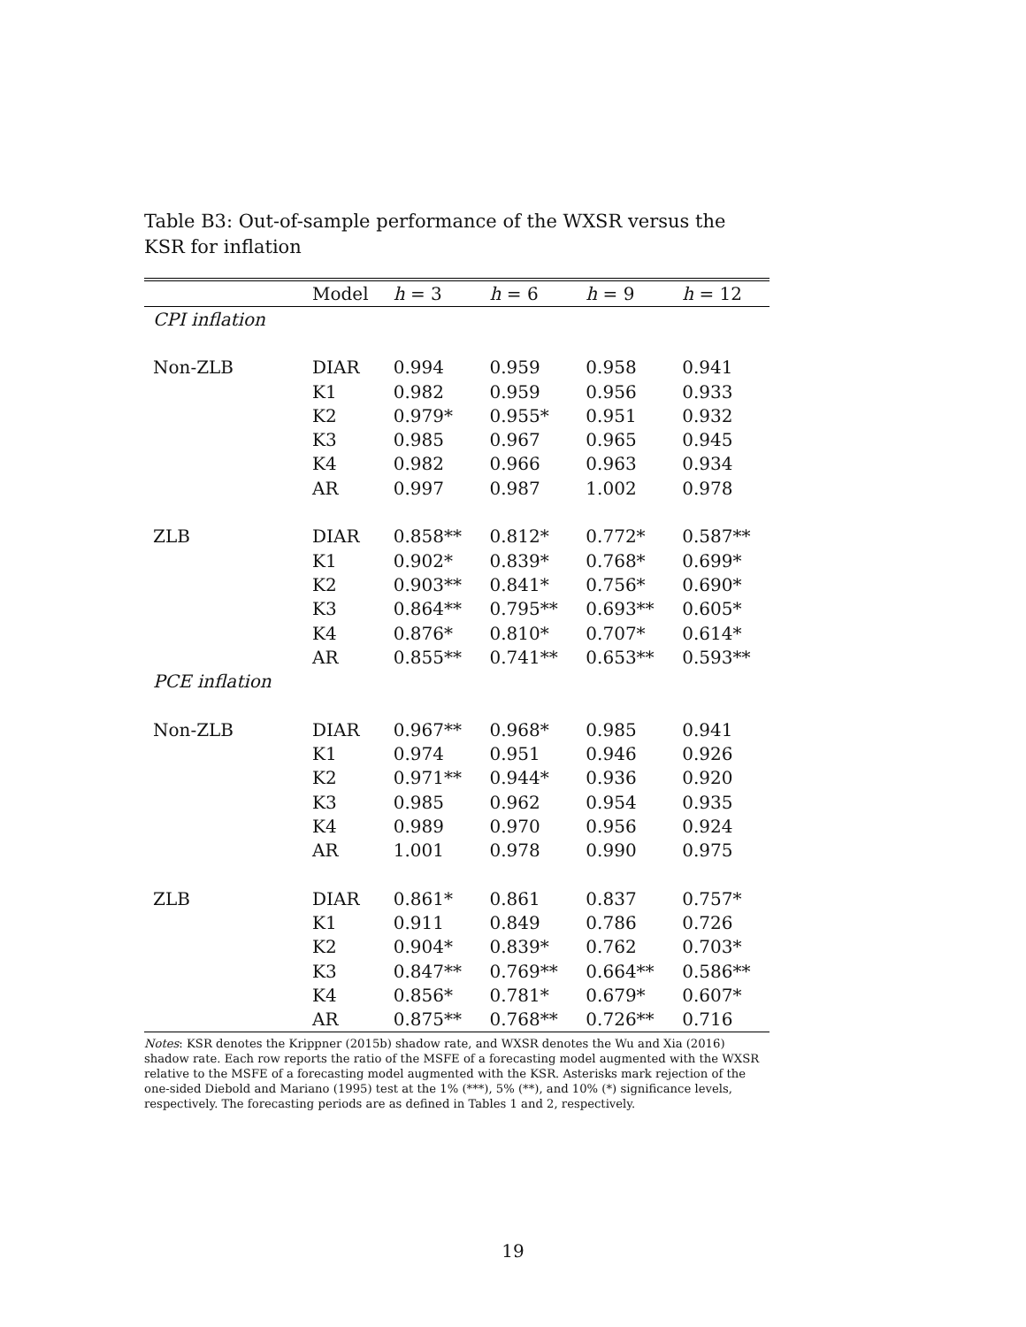Table B3: Out-of-sample performance of the WXSR versus the KSR for inflation
| | Model | h = 3 | h = 6 | h = 9 | h = 12 |
| --- | --- | --- | --- | --- | --- |
| CPI inflation | | | | | |
| Non-ZLB | DIAR | 0.994 | 0.959 | 0.958 | 0.941 |
| | K1 | 0.982 | 0.959 | 0.956 | 0.933 |
| | K2 | 0.979* | 0.955* | 0.951 | 0.932 |
| | K3 | 0.985 | 0.967 | 0.965 | 0.945 |
| | K4 | 0.982 | 0.966 | 0.963 | 0.934 |
| | AR | 0.997 | 0.987 | 1.002 | 0.978 |
| ZLB | DIAR | 0.858** | 0.812* | 0.772* | 0.587** |
| | K1 | 0.902* | 0.839* | 0.768* | 0.699* |
| | K2 | 0.903** | 0.841* | 0.756* | 0.690* |
| | K3 | 0.864** | 0.795** | 0.693** | 0.605* |
| | K4 | 0.876* | 0.810* | 0.707* | 0.614* |
| | AR | 0.855** | 0.741** | 0.653** | 0.593** |
| PCE inflation | | | | | |
| Non-ZLB | DIAR | 0.967** | 0.968* | 0.985 | 0.941 |
| | K1 | 0.974 | 0.951 | 0.946 | 0.926 |
| | K2 | 0.971** | 0.944* | 0.936 | 0.920 |
| | K3 | 0.985 | 0.962 | 0.954 | 0.935 |
| | K4 | 0.989 | 0.970 | 0.956 | 0.924 |
| | AR | 1.001 | 0.978 | 0.990 | 0.975 |
| ZLB | DIAR | 0.861* | 0.861 | 0.837 | 0.757* |
| | K1 | 0.911 | 0.849 | 0.786 | 0.726 |
| | K2 | 0.904* | 0.839* | 0.762 | 0.703* |
| | K3 | 0.847** | 0.769** | 0.664** | 0.586** |
| | K4 | 0.856* | 0.781* | 0.679* | 0.607* |
| | AR | 0.875** | 0.768** | 0.726** | 0.716 |
Notes: KSR denotes the Krippner (2015b) shadow rate, and WXSR denotes the Wu and Xia (2016) shadow rate. Each row reports the ratio of the MSFE of a forecasting model augmented with the WXSR relative to the MSFE of a forecasting model augmented with the KSR. Asterisks mark rejection of the one-sided Diebold and Mariano (1995) test at the 1% (***), 5% (**), and 10% (*) significance levels, respectively. The forecasting periods are as defined in Tables 1 and 2, respectively.
19